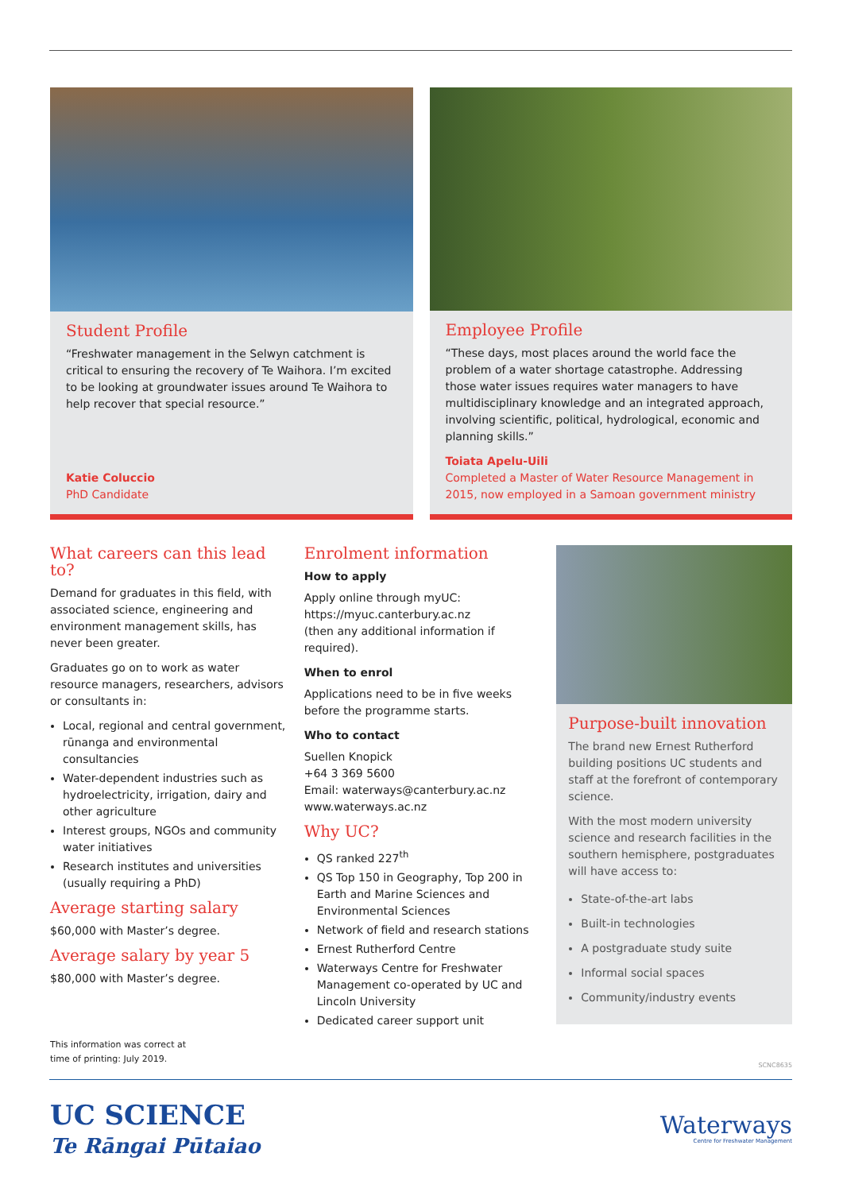Student Profile
“Freshwater management in the Selwyn catchment is critical to ensuring the recovery of Te Waihora. I’m excited to be looking at groundwater issues around Te Waihora to help recover that special resource.”
Katie Coluccio
PhD Candidate
Employee Profile
“These days, most places around the world face the problem of a water shortage catastrophe. Addressing those water issues requires water managers to have multidisciplinary knowledge and an integrated approach, involving scientific, political, hydrological, economic and planning skills.”
Toiata Apelu-Uili
Completed a Master of Water Resource Management in 2015, now employed in a Samoan government ministry
What careers can this lead to?
Demand for graduates in this field, with associated science, engineering and environment management skills, has never been greater.
Graduates go on to work as water resource managers, researchers, advisors or consultants in:
Local, regional and central government, rūnanga and environmental consultancies
Water-dependent industries such as hydroelectricity, irrigation, dairy and other agriculture
Interest groups, NGOs and community water initiatives
Research institutes and universities (usually requiring a PhD)
Average starting salary
$60,000 with Master’s degree.
Average salary by year 5
$80,000 with Master’s degree.
Enrolment information
How to apply
Apply online through myUC:
https://myuc.canterbury.ac.nz
(then any additional information if required).
When to enrol
Applications need to be in five weeks before the programme starts.
Who to contact
Suellen Knopick
+64 3 369 5600
Email: waterways@canterbury.ac.nz
www.waterways.ac.nz
Why UC?
QS ranked 227<sup>th</sup>
QS Top 150 in Geography, Top 200 in Earth and Marine Sciences and Environmental Sciences
Network of field and research stations
Ernest Rutherford Centre
Waterways Centre for Freshwater Management co-operated by UC and Lincoln University
Dedicated career support unit
Purpose-built innovation
The brand new Ernest Rutherford building positions UC students and staff at the forefront of contemporary science.
With the most modern university science and research facilities in the southern hemisphere, postgraduates will have access to:
State-of-the-art labs
Built-in technologies
A postgraduate study suite
Informal social spaces
Community/industry events
This information was correct at
time of printing: July 2019.
SCNC8635
UC SCIENCE
Te Rāngai Pūtaiao
Waterways
Centre for Freshwater Management